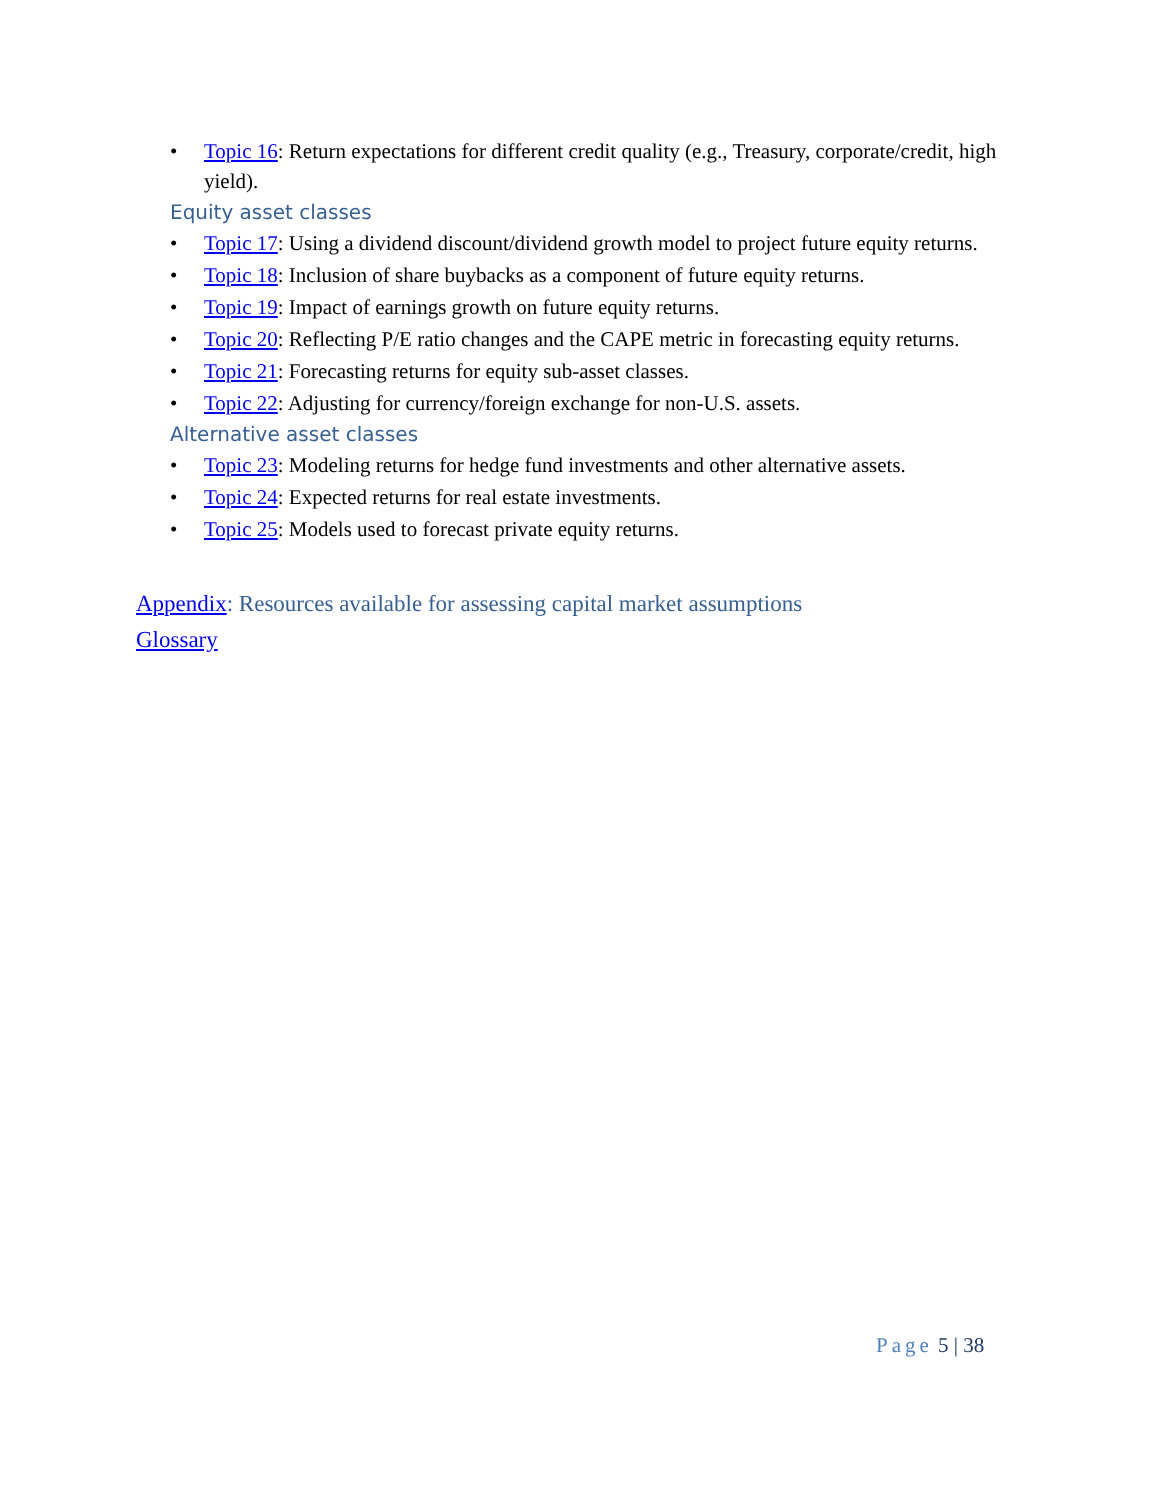• Topic 16: Return expectations for different credit quality (e.g., Treasury, corporate/credit, high yield).
Equity asset classes
• Topic 17: Using a dividend discount/dividend growth model to project future equity returns.
• Topic 18: Inclusion of share buybacks as a component of future equity returns.
• Topic 19: Impact of earnings growth on future equity returns.
• Topic 20: Reflecting P/E ratio changes and the CAPE metric in forecasting equity returns.
• Topic 21: Forecasting returns for equity sub-asset classes.
• Topic 22: Adjusting for currency/foreign exchange for non-U.S. assets.
Alternative asset classes
• Topic 23: Modeling returns for hedge fund investments and other alternative assets.
• Topic 24: Expected returns for real estate investments.
• Topic 25: Models used to forecast private equity returns.
Appendix: Resources available for assessing capital market assumptions
Glossary
Page 5 | 38